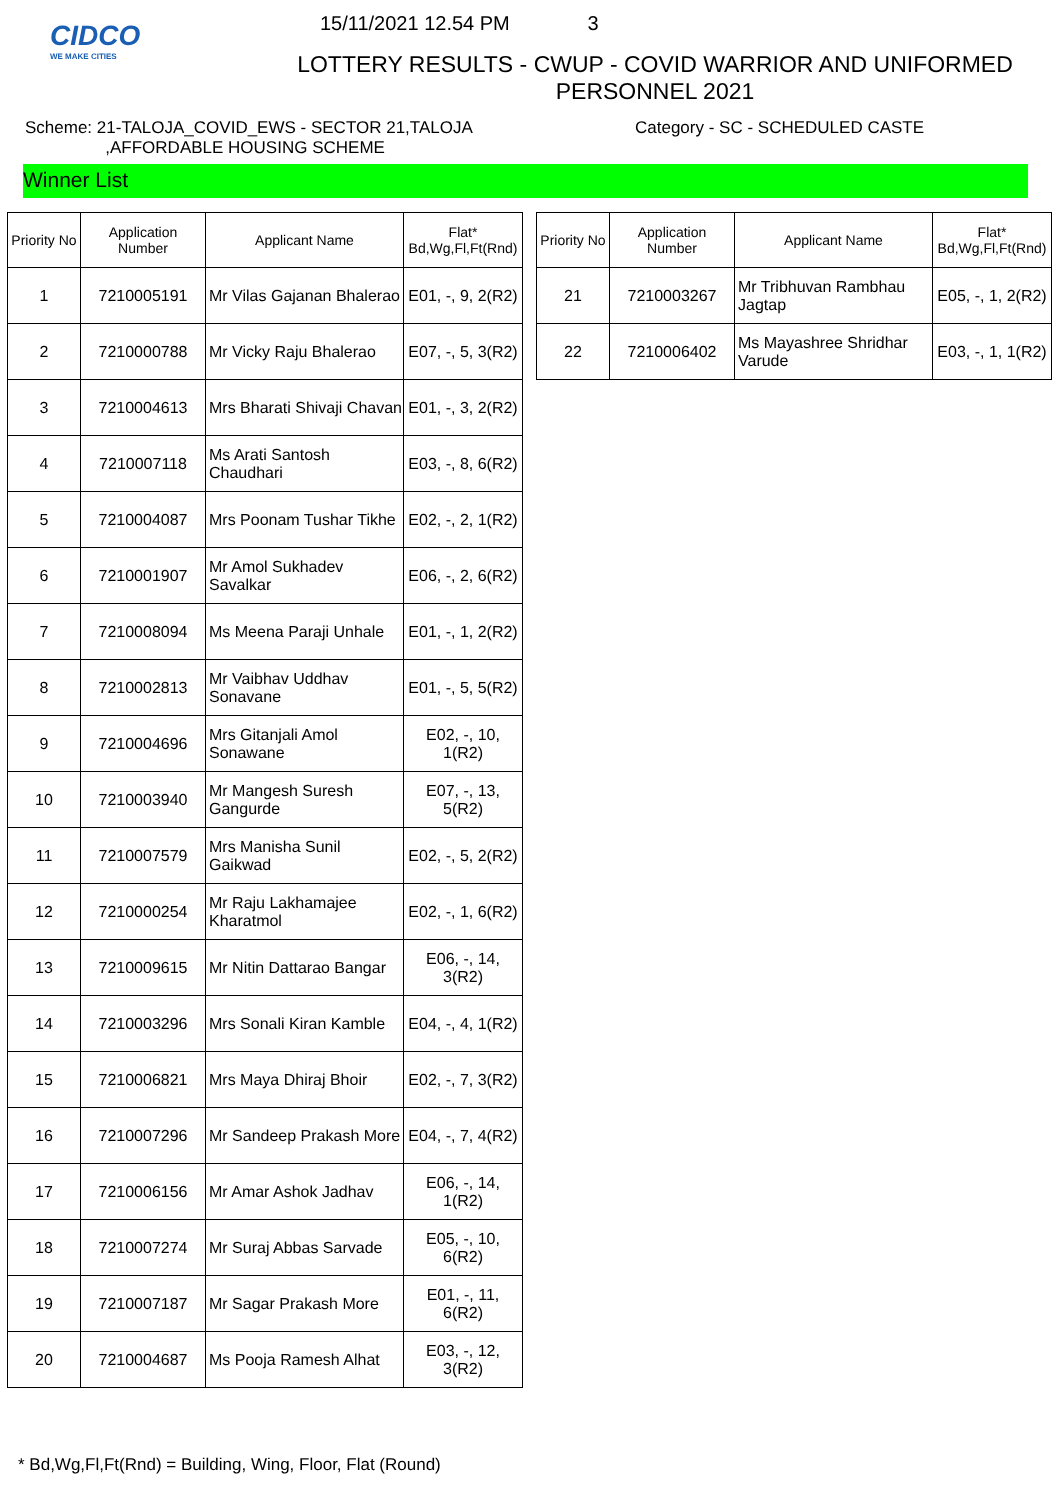CIDCO
WE MAKE CITIES
15/11/2021 12.54 PM 3
LOTTERY RESULTS - CWUP - COVID WARRIOR AND UNIFORMED PERSONNEL 2021
Scheme: 21-TALOJA_COVID_EWS - SECTOR 21,TALOJA
,AFFORDABLE HOUSING SCHEME
Category - SC - SCHEDULED CASTE
Winner List
| Priority No | Application Number | Applicant Name | Flat* Bd,Wg,Fl,Ft(Rnd) |
| --- | --- | --- | --- |
| 1 | 7210005191 | Mr Vilas Gajanan Bhalerao | E01, -, 9, 2(R2) |
| 2 | 7210000788 | Mr Vicky Raju Bhalerao | E07, -, 5, 3(R2) |
| 3 | 7210004613 | Mrs Bharati Shivaji Chavan | E01, -, 3, 2(R2) |
| 4 | 7210007118 | Ms Arati Santosh Chaudhari | E03, -, 8, 6(R2) |
| 5 | 7210004087 | Mrs Poonam Tushar Tikhe | E02, -, 2, 1(R2) |
| 6 | 7210001907 | Mr Amol Sukhadev Savalkar | E06, -, 2, 6(R2) |
| 7 | 7210008094 | Ms Meena Paraji Unhale | E01, -, 1, 2(R2) |
| 8 | 7210002813 | Mr Vaibhav Uddhav Sonavane | E01, -, 5, 5(R2) |
| 9 | 7210004696 | Mrs Gitanjali Amol Sonawane | E02, -, 10, 1(R2) |
| 10 | 7210003940 | Mr Mangesh Suresh Gangurde | E07, -, 13, 5(R2) |
| 11 | 7210007579 | Mrs Manisha Sunil Gaikwad | E02, -, 5, 2(R2) |
| 12 | 7210000254 | Mr Raju Lakhamajee Kharatmol | E02, -, 1, 6(R2) |
| 13 | 7210009615 | Mr Nitin Dattarao Bangar | E06, -, 14, 3(R2) |
| 14 | 7210003296 | Mrs Sonali Kiran Kamble | E04, -, 4, 1(R2) |
| 15 | 7210006821 | Mrs Maya Dhiraj Bhoir | E02, -, 7, 3(R2) |
| 16 | 7210007296 | Mr Sandeep Prakash More | E04, -, 7, 4(R2) |
| 17 | 7210006156 | Mr Amar Ashok Jadhav | E06, -, 14, 1(R2) |
| 18 | 7210007274 | Mr Suraj Abbas Sarvade | E05, -, 10, 6(R2) |
| 19 | 7210007187 | Mr Sagar Prakash More | E01, -, 11, 6(R2) |
| 20 | 7210004687 | Ms Pooja Ramesh Alhat | E03, -, 12, 3(R2) |
| Priority No | Application Number | Applicant Name | Flat* Bd,Wg,Fl,Ft(Rnd) |
| --- | --- | --- | --- |
| 21 | 7210003267 | Mr Tribhuvan Rambhau Jagtap | E05, -, 1, 2(R2) |
| 22 | 7210006402 | Ms Mayashree Shridhar Varude | E03, -, 1, 1(R2) |
* Bd,Wg,Fl,Ft(Rnd) = Building, Wing, Floor, Flat (Round)